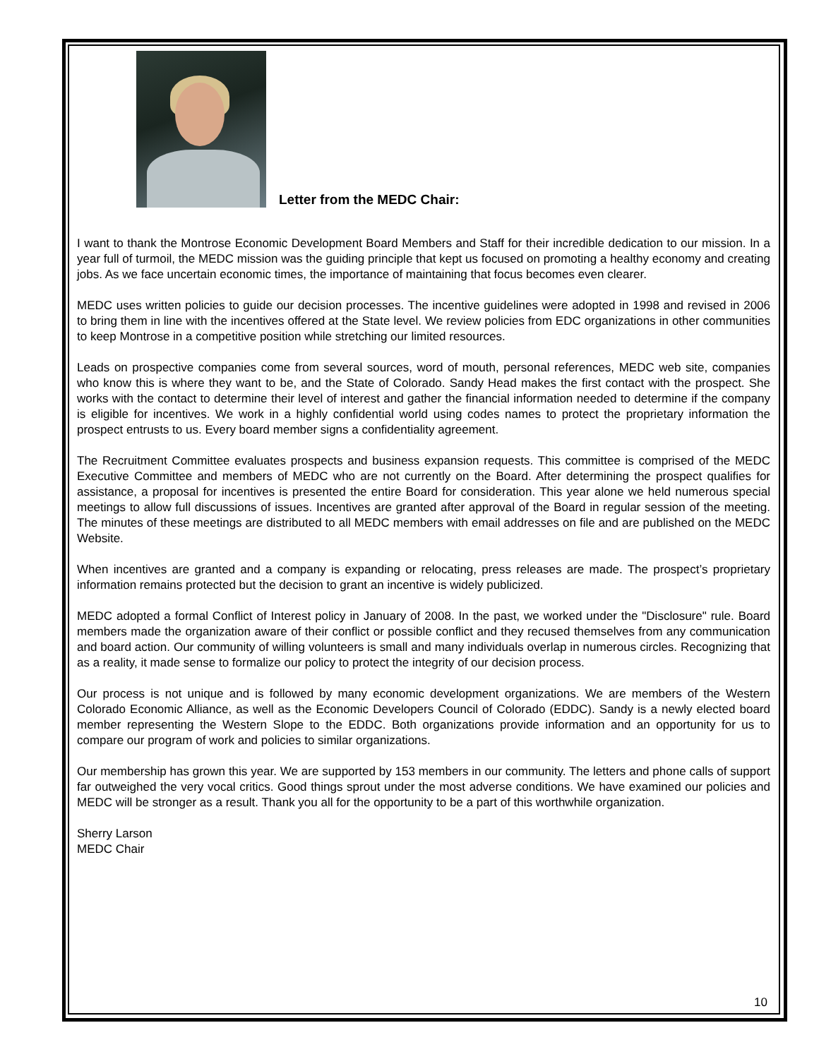Letter from the MEDC Chair:
I want to thank the Montrose Economic Development Board Members and Staff for their incredible dedication to our mission. In a year full of turmoil, the MEDC mission was the guiding principle that kept us focused on promoting a healthy economy and creating jobs. As we face uncertain economic times, the importance of maintaining that focus becomes even clearer.
MEDC uses written policies to guide our decision processes. The incentive guidelines were adopted in 1998 and revised in 2006 to bring them in line with the incentives offered at the State level. We review policies from EDC organizations in other communities to keep Montrose in a competitive position while stretching our limited resources.
Leads on prospective companies come from several sources, word of mouth, personal references, MEDC web site, companies who know this is where they want to be, and the State of Colorado. Sandy Head makes the first contact with the prospect. She works with the contact to determine their level of interest and gather the financial information needed to determine if the company is eligible for incentives. We work in a highly confidential world using codes names to protect the proprietary information the prospect entrusts to us. Every board member signs a confidentiality agreement.
The Recruitment Committee evaluates prospects and business expansion requests. This committee is comprised of the MEDC Executive Committee and members of MEDC who are not currently on the Board. After determining the prospect qualifies for assistance, a proposal for incentives is presented the entire Board for consideration. This year alone we held numerous special meetings to allow full discussions of issues. Incentives are granted after approval of the Board in regular session of the meeting. The minutes of these meetings are distributed to all MEDC members with email addresses on file and are published on the MEDC Website.
When incentives are granted and a company is expanding or relocating, press releases are made. The prospect’s proprietary information remains protected but the decision to grant an incentive is widely publicized.
MEDC adopted a formal Conflict of Interest policy in January of 2008. In the past, we worked under the "Disclosure" rule. Board members made the organization aware of their conflict or possible conflict and they recused themselves from any communication and board action. Our community of willing volunteers is small and many individuals overlap in numerous circles. Recognizing that as a reality, it made sense to formalize our policy to protect the integrity of our decision process.
Our process is not unique and is followed by many economic development organizations. We are members of the Western Colorado Economic Alliance, as well as the Economic Developers Council of Colorado (EDDC). Sandy is a newly elected board member representing the Western Slope to the EDDC. Both organizations provide information and an opportunity for us to compare our program of work and policies to similar organizations.
Our membership has grown this year. We are supported by 153 members in our community. The letters and phone calls of support far outweighed the very vocal critics. Good things sprout under the most adverse conditions. We have examined our policies and MEDC will be stronger as a result. Thank you all for the opportunity to be a part of this worthwhile organization.
Sherry Larson
MEDC Chair
10